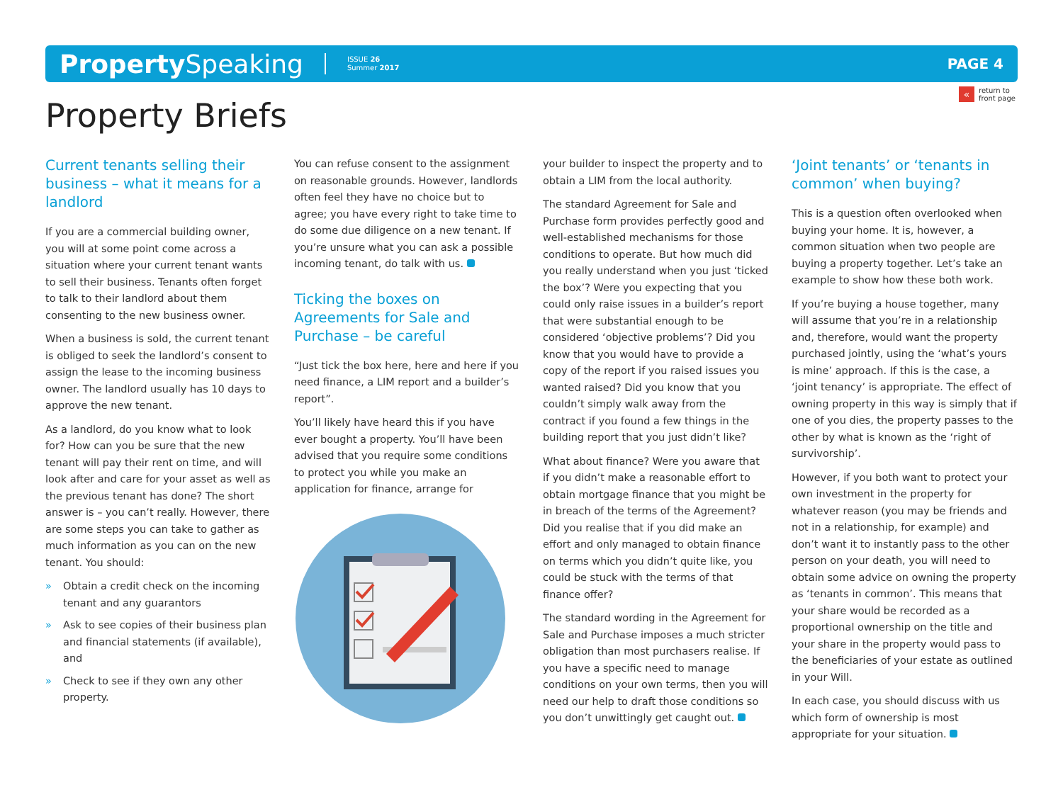Property Speaking
ISSUE 26
Summer 2017
PAGE 4
« return to
front page
Property Briefs
Current tenants selling their business – what it means for a landlord
If you are a commercial building owner, you will at some point come across a situation where your current tenant wants to sell their business. Tenants often forget to talk to their landlord about them consenting to the new business owner.
When a business is sold, the current tenant is obliged to seek the landlord’s consent to assign the lease to the incoming business owner. The landlord usually has 10 days to approve the new tenant.
As a landlord, do you know what to look for? How can you be sure that the new tenant will pay their rent on time, and will look after and care for your asset as well as the previous tenant has done? The short answer is – you can’t really. However, there are some steps you can take to gather as much information as you can on the new tenant. You should:
» Obtain a credit check on the incoming tenant and any guarantors
» Ask to see copies of their business plan and financial statements (if available), and
» Check to see if they own any other property.
You can refuse consent to the assignment on reasonable grounds. However, landlords often feel they have no choice but to agree; you have every right to take time to do some due diligence on a new tenant. If you’re unsure what you can ask a possible incoming tenant, do talk with us.
Ticking the boxes on Agreements for Sale and Purchase – be careful
“Just tick the box here, here and here if you need finance, a LIM report and a builder’s report”.
You’ll likely have heard this if you have ever bought a property. You’ll have been advised that you require some conditions to protect you while you make an application for finance, arrange for
your builder to inspect the property and to obtain a LIM from the local authority.
The standard Agreement for Sale and Purchase form provides perfectly good and well-established mechanisms for those conditions to operate. But how much did you really understand when you just ‘ticked the box’? Were you expecting that you could only raise issues in a builder’s report that were substantial enough to be considered ‘objective problems’? Did you know that you would have to provide a copy of the report if you raised issues you wanted raised? Did you know that you couldn’t simply walk away from the contract if you found a few things in the building report that you just didn’t like?
What about finance? Were you aware that if you didn’t make a reasonable effort to obtain mortgage finance that you might be in breach of the terms of the Agreement? Did you realise that if you did make an effort and only managed to obtain finance on terms which you didn’t quite like, you could be stuck with the terms of that finance offer?
The standard wording in the Agreement for Sale and Purchase imposes a much stricter obligation than most purchasers realise. If you have a specific need to manage conditions on your own terms, then you will need our help to draft those conditions so you don’t unwittingly get caught out.
‘Joint tenants’ or ‘tenants in common’ when buying?
This is a question often overlooked when buying your home. It is, however, a common situation when two people are buying a property together. Let’s take an example to show how these both work.
If you’re buying a house together, many will assume that you’re in a relationship and, therefore, would want the property purchased jointly, using the ‘what’s yours is mine’ approach. If this is the case, a ‘joint tenancy’ is appropriate. The effect of owning property in this way is simply that if one of you dies, the property passes to the other by what is known as the ‘right of survivorship’.
However, if you both want to protect your own investment in the property for whatever reason (you may be friends and not in a relationship, for example) and don’t want it to instantly pass to the other person on your death, you will need to obtain some advice on owning the property as ‘tenants in common’. This means that your share would be recorded as a proportional ownership on the title and your share in the property would pass to the beneficiaries of your estate as outlined in your Will.
In each case, you should discuss with us which form of ownership is most appropriate for your situation.